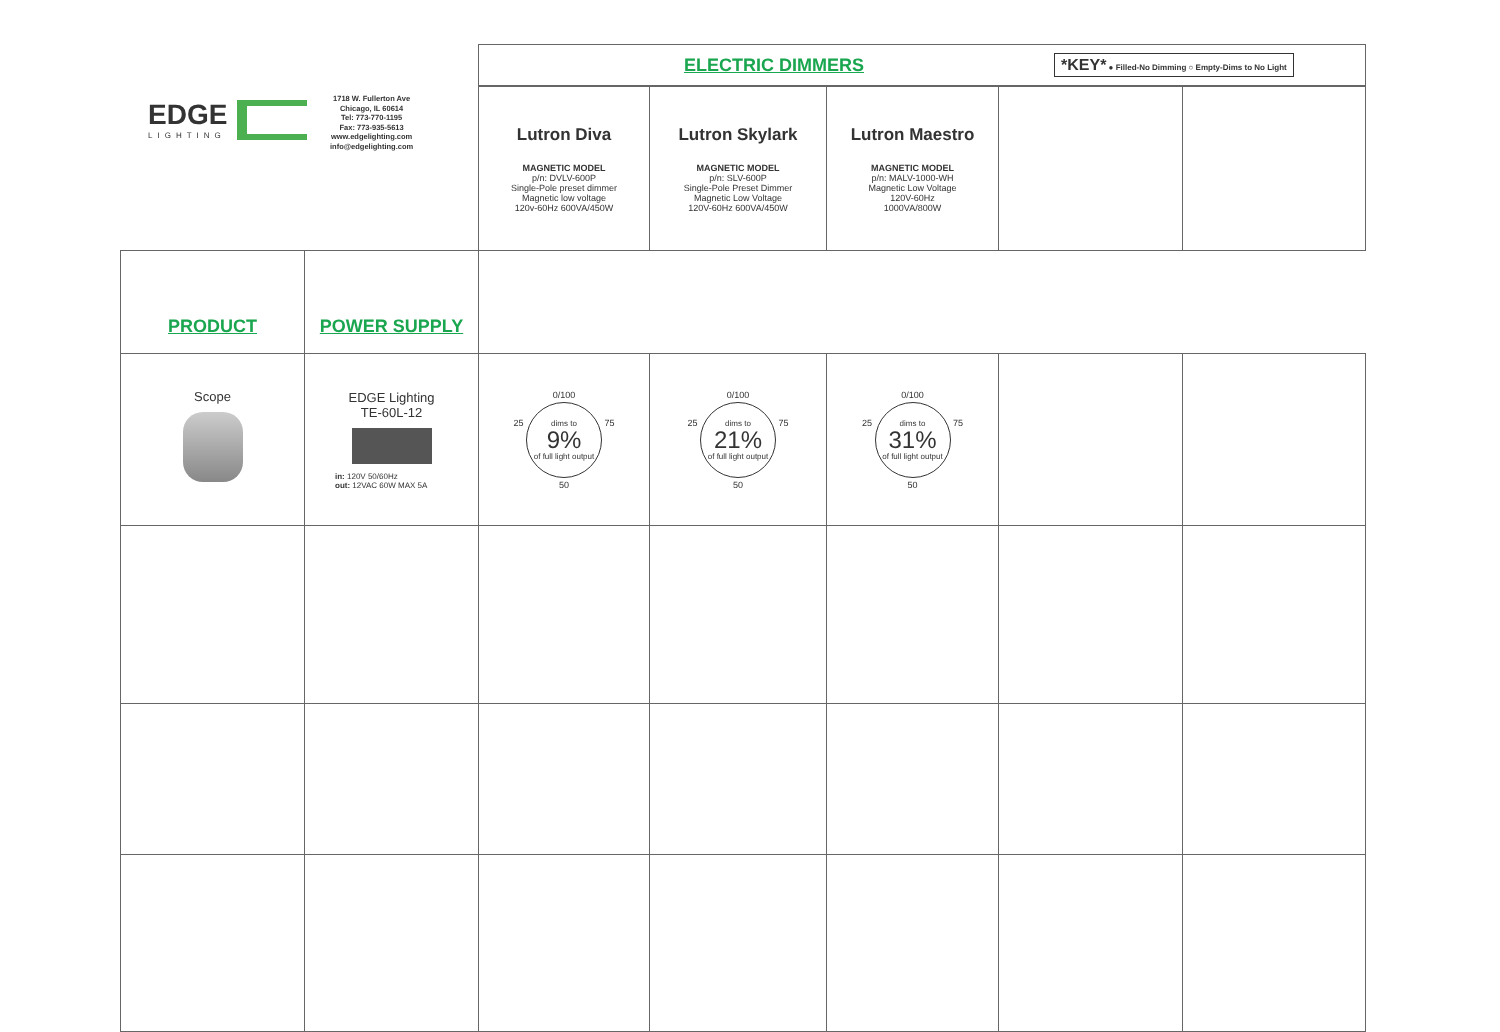EDGE
LIGHTING
1718 W. Fullerton Ave
Chicago, IL 60614
Tel: 773-770-1195
Fax: 773-935-5613
www.edgelighting.com
info@edgelighting.com
ELECTRIC DIMMERS *KEY* ● Filled-No Dimming ○ Empty-Dims to No Light
| | | Lutron Diva MAGNETIC MODEL p/n: DVLV-600P Single-Pole preset dimmer Magnetic low voltage 120v-60Hz 600VA/450W | Lutron Skylark MAGNETIC MODEL p/n: SLV-600P Single-Pole Preset Dimmer Magnetic Low Voltage 120V-60Hz 600VA/450W | Lutron Maestro MAGNETIC MODEL p/n: MALV-1000-WH Magnetic Low Voltage 120V-60Hz 1000VA/800W | | |
| PRODUCT | POWER SUPPLY | | | | | |
| Scope | EDGE Lighting TE-60L-12 in: 120V 50/60Hz out: 12VAC 60W MAX 5A | 0/100 25 dims to 9% of full light output 75 50 | 0/100 25 dims to 21% of full light output 75 50 | 0/100 25 dims to 31% of full light output 75 50 | | |